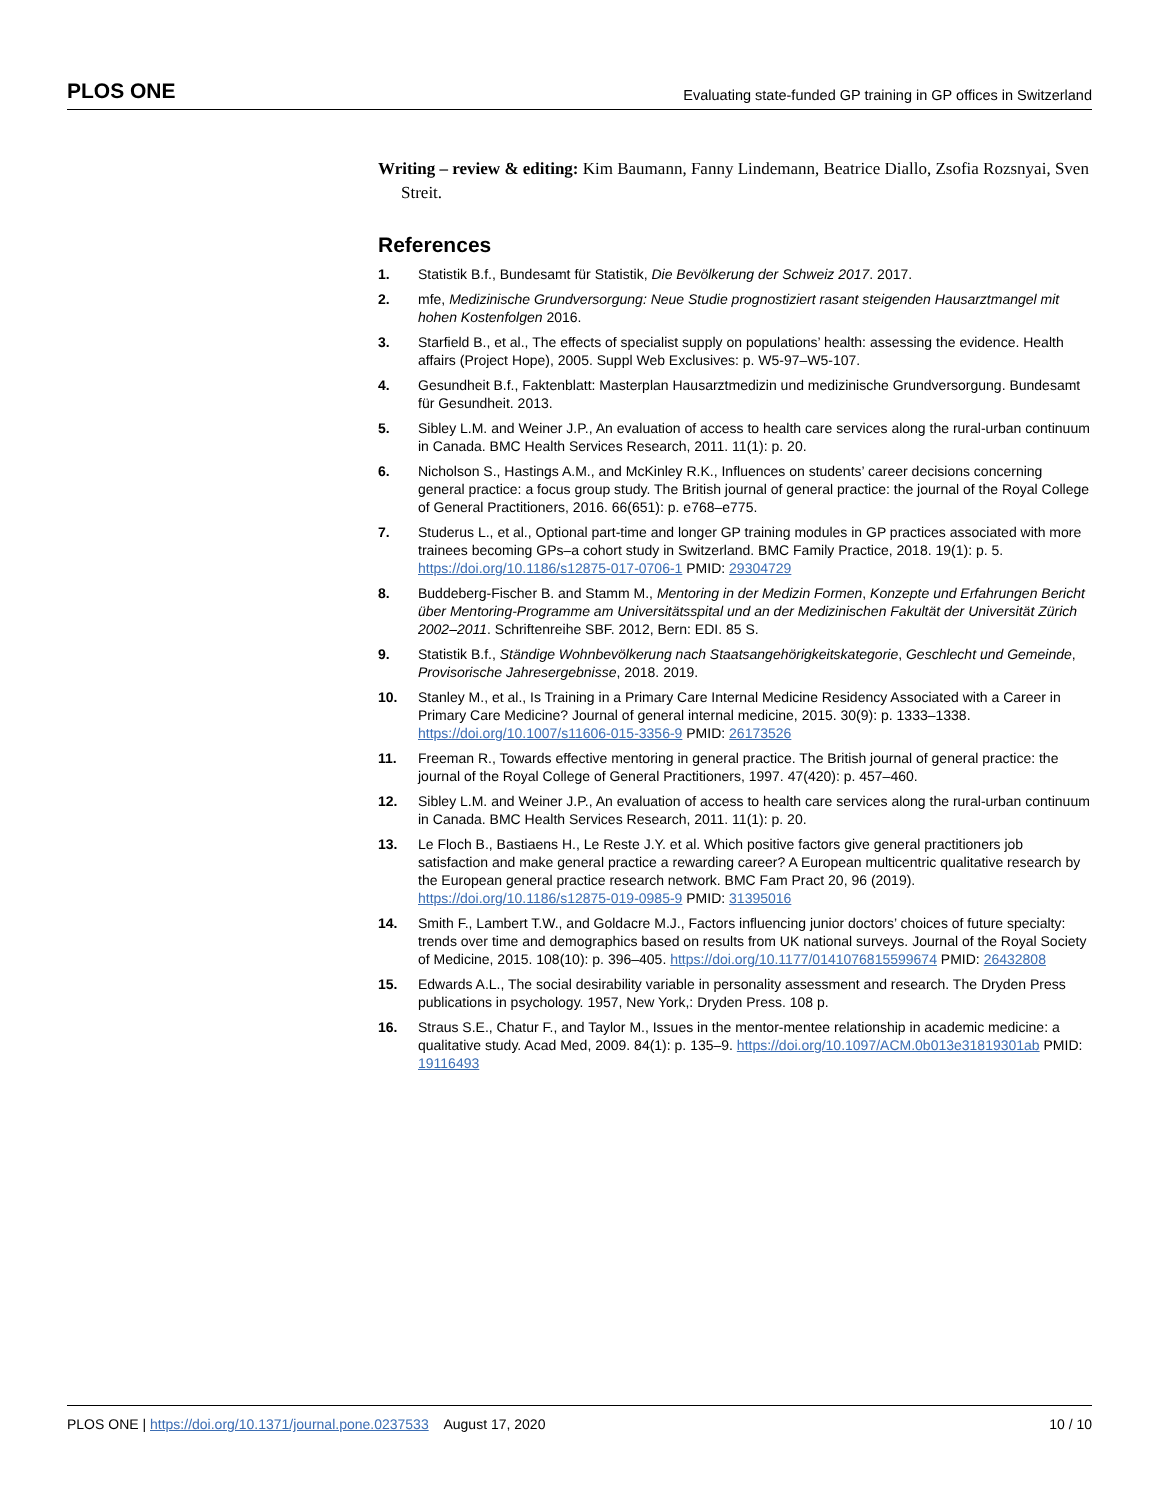PLOS ONE Evaluating state-funded GP training in GP offices in Switzerland
Writing – review & editing: Kim Baumann, Fanny Lindemann, Beatrice Diallo, Zsofia Rozsnyai, Sven Streit.
References
1. Statistik B.f., Bundesamt für Statistik, Die Bevölkerung der Schweiz 2017. 2017.
2. mfe, Medizinische Grundversorgung: Neue Studie prognostiziert rasant steigenden Hausarztmangel mit hohen Kostenfolgen 2016.
3. Starfield B., et al., The effects of specialist supply on populations’ health: assessing the evidence. Health affairs (Project Hope), 2005. Suppl Web Exclusives: p. W5-97–W5-107.
4. Gesundheit B.f., Faktenblatt: Masterplan Hausarztmedizin und medizinische Grundversorgung. Bundesamt für Gesundheit. 2013.
5. Sibley L.M. and Weiner J.P., An evaluation of access to health care services along the rural-urban continuum in Canada. BMC Health Services Research, 2011. 11(1): p. 20.
6. Nicholson S., Hastings A.M., and McKinley R.K., Influences on students’ career decisions concerning general practice: a focus group study. The British journal of general practice: the journal of the Royal College of General Practitioners, 2016. 66(651): p. e768–e775.
7. Studerus L., et al., Optional part-time and longer GP training modules in GP practices associated with more trainees becoming GPs–a cohort study in Switzerland. BMC Family Practice, 2018. 19(1): p. 5. https://doi.org/10.1186/s12875-017-0706-1 PMID: 29304729
8. Buddeberg-Fischer B. and Stamm M., Mentoring in der Medizin Formen, Konzepte und Erfahrungen Bericht über Mentoring-Programme am Universitätsspital und an der Medizinischen Fakultät der Universität Zürich 2002–2011. Schriftenreihe SBF. 2012, Bern: EDI. 85 S.
9. Statistik B.f., Ständige Wohnbevölkerung nach Staatsangehörigkeitskategorie, Geschlecht und Gemeinde, Provisorische Jahresergebnisse, 2018. 2019.
10. Stanley M., et al., Is Training in a Primary Care Internal Medicine Residency Associated with a Career in Primary Care Medicine? Journal of general internal medicine, 2015. 30(9): p. 1333–1338. https://doi.org/10.1007/s11606-015-3356-9 PMID: 26173526
11. Freeman R., Towards effective mentoring in general practice. The British journal of general practice: the journal of the Royal College of General Practitioners, 1997. 47(420): p. 457–460.
12. Sibley L.M. and Weiner J.P., An evaluation of access to health care services along the rural-urban continuum in Canada. BMC Health Services Research, 2011. 11(1): p. 20.
13. Le Floch B., Bastiaens H., Le Reste J.Y. et al. Which positive factors give general practitioners job satisfaction and make general practice a rewarding career? A European multicentric qualitative research by the European general practice research network. BMC Fam Pract 20, 96 (2019). https://doi.org/10.1186/s12875-019-0985-9 PMID: 31395016
14. Smith F., Lambert T.W., and Goldacre M.J., Factors influencing junior doctors’ choices of future specialty: trends over time and demographics based on results from UK national surveys. Journal of the Royal Society of Medicine, 2015. 108(10): p. 396–405. https://doi.org/10.1177/0141076815599674 PMID: 26432808
15. Edwards A.L., The social desirability variable in personality assessment and research. The Dryden Press publications in psychology. 1957, New York,: Dryden Press. 108 p.
16. Straus S.E., Chatur F., and Taylor M., Issues in the mentor-mentee relationship in academic medicine: a qualitative study. Acad Med, 2009. 84(1): p. 135–9. https://doi.org/10.1097/ACM.0b013e31819301ab PMID: 19116493
PLOS ONE | https://doi.org/10.1371/journal.pone.0237533 August 17, 2020 10 / 10